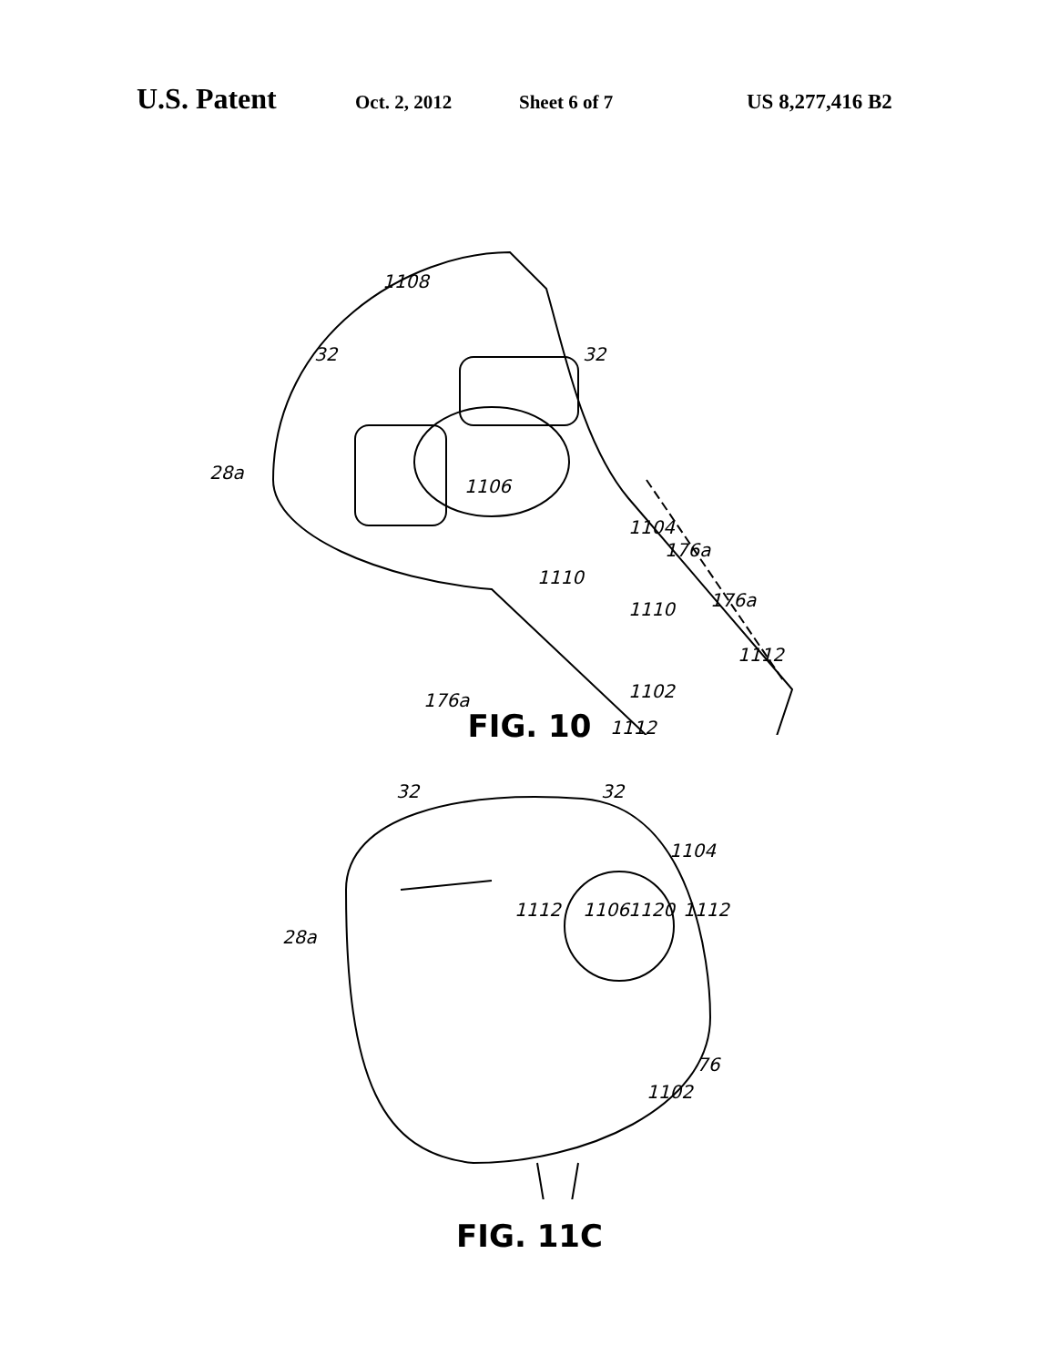U.S. Patent Oct. 2, 2012 Sheet 6 of 7 US 8,277,416 B2
1108
32 32
28a
1106
1104
176a
1110
1110 176a
1112
176a 1102
1112
FIG. 10
32 32
1104
28a
1112 1106 1120 1112
76
1102
FIG. 11C